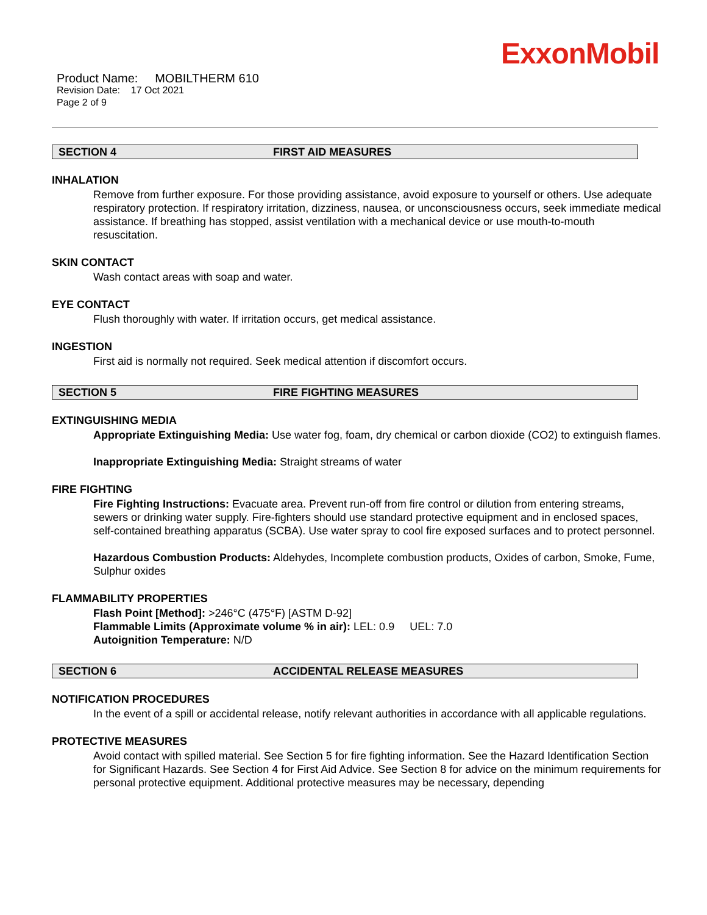ExxonMobil
Product Name: MOBILTHERM 610
Revision Date: 17 Oct 2021
Page 2 of 9
SECTION 4 FIRST AID MEASURES
INHALATION
Remove from further exposure. For those providing assistance, avoid exposure to yourself or others. Use adequate respiratory protection. If respiratory irritation, dizziness, nausea, or unconsciousness occurs, seek immediate medical assistance. If breathing has stopped, assist ventilation with a mechanical device or use mouth-to-mouth resuscitation.
SKIN CONTACT
Wash contact areas with soap and water.
EYE CONTACT
Flush thoroughly with water. If irritation occurs, get medical assistance.
INGESTION
First aid is normally not required. Seek medical attention if discomfort occurs.
SECTION 5 FIRE FIGHTING MEASURES
EXTINGUISHING MEDIA
Appropriate Extinguishing Media: Use water fog, foam, dry chemical or carbon dioxide (CO2) to extinguish flames.
Inappropriate Extinguishing Media: Straight streams of water
FIRE FIGHTING
Fire Fighting Instructions: Evacuate area. Prevent run-off from fire control or dilution from entering streams, sewers or drinking water supply. Fire-fighters should use standard protective equipment and in enclosed spaces, self-contained breathing apparatus (SCBA). Use water spray to cool fire exposed surfaces and to protect personnel.
Hazardous Combustion Products: Aldehydes, Incomplete combustion products, Oxides of carbon, Smoke, Fume, Sulphur oxides
FLAMMABILITY PROPERTIES
Flash Point [Method]: >246°C (475°F) [ASTM D-92]
Flammable Limits (Approximate volume % in air): LEL: 0.9 UEL: 7.0
Autoignition Temperature: N/D
SECTION 6 ACCIDENTAL RELEASE MEASURES
NOTIFICATION PROCEDURES
In the event of a spill or accidental release, notify relevant authorities in accordance with all applicable regulations.
PROTECTIVE MEASURES
Avoid contact with spilled material. See Section 5 for fire fighting information. See the Hazard Identification Section for Significant Hazards. See Section 4 for First Aid Advice. See Section 8 for advice on the minimum requirements for personal protective equipment. Additional protective measures may be necessary, depending